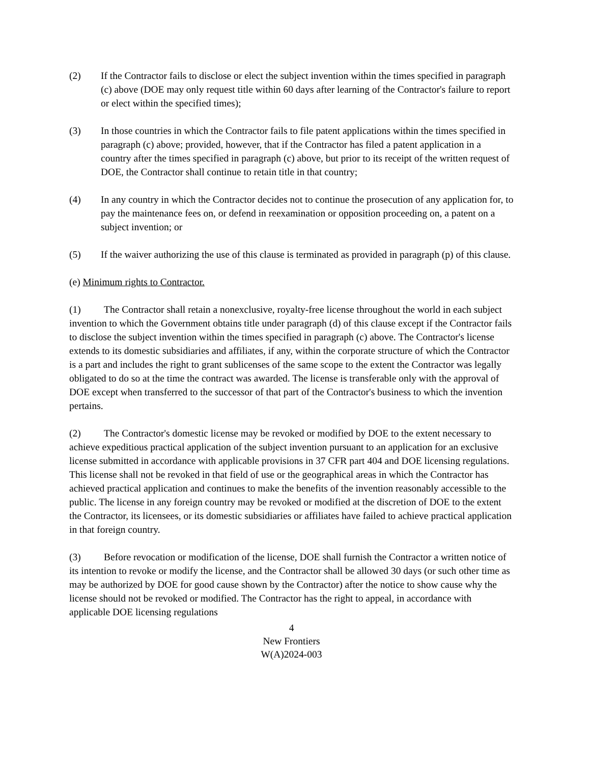(2) If the Contractor fails to disclose or elect the subject invention within the times specified in paragraph (c) above (DOE may only request title within 60 days after learning of the Contractor's failure to report or elect within the specified times);
(3) In those countries in which the Contractor fails to file patent applications within the times specified in paragraph (c) above; provided, however, that if the Contractor has filed a patent application in a country after the times specified in paragraph (c) above, but prior to its receipt of the written request of DOE, the Contractor shall continue to retain title in that country;
(4) In any country in which the Contractor decides not to continue the prosecution of any application for, to pay the maintenance fees on, or defend in reexamination or opposition proceeding on, a patent on a subject invention; or
(5) If the waiver authorizing the use of this clause is terminated as provided in paragraph (p) of this clause.
(e) Minimum rights to Contractor.
(1) The Contractor shall retain a nonexclusive, royalty-free license throughout the world in each subject invention to which the Government obtains title under paragraph (d) of this clause except if the Contractor fails to disclose the subject invention within the times specified in paragraph (c) above. The Contractor's license extends to its domestic subsidiaries and affiliates, if any, within the corporate structure of which the Contractor is a part and includes the right to grant sublicenses of the same scope to the extent the Contractor was legally obligated to do so at the time the contract was awarded. The license is transferable only with the approval of DOE except when transferred to the successor of that part of the Contractor's business to which the invention pertains.
(2) The Contractor's domestic license may be revoked or modified by DOE to the extent necessary to achieve expeditious practical application of the subject invention pursuant to an application for an exclusive license submitted in accordance with applicable provisions in 37 CFR part 404 and DOE licensing regulations. This license shall not be revoked in that field of use or the geographical areas in which the Contractor has achieved practical application and continues to make the benefits of the invention reasonably accessible to the public. The license in any foreign country may be revoked or modified at the discretion of DOE to the extent the Contractor, its licensees, or its domestic subsidiaries or affiliates have failed to achieve practical application in that foreign country.
(3) Before revocation or modification of the license, DOE shall furnish the Contractor a written notice of its intention to revoke or modify the license, and the Contractor shall be allowed 30 days (or such other time as may be authorized by DOE for good cause shown by the Contractor) after the notice to show cause why the license should not be revoked or modified. The Contractor has the right to appeal, in accordance with applicable DOE licensing regulations
4
New Frontiers
W(A)2024-003